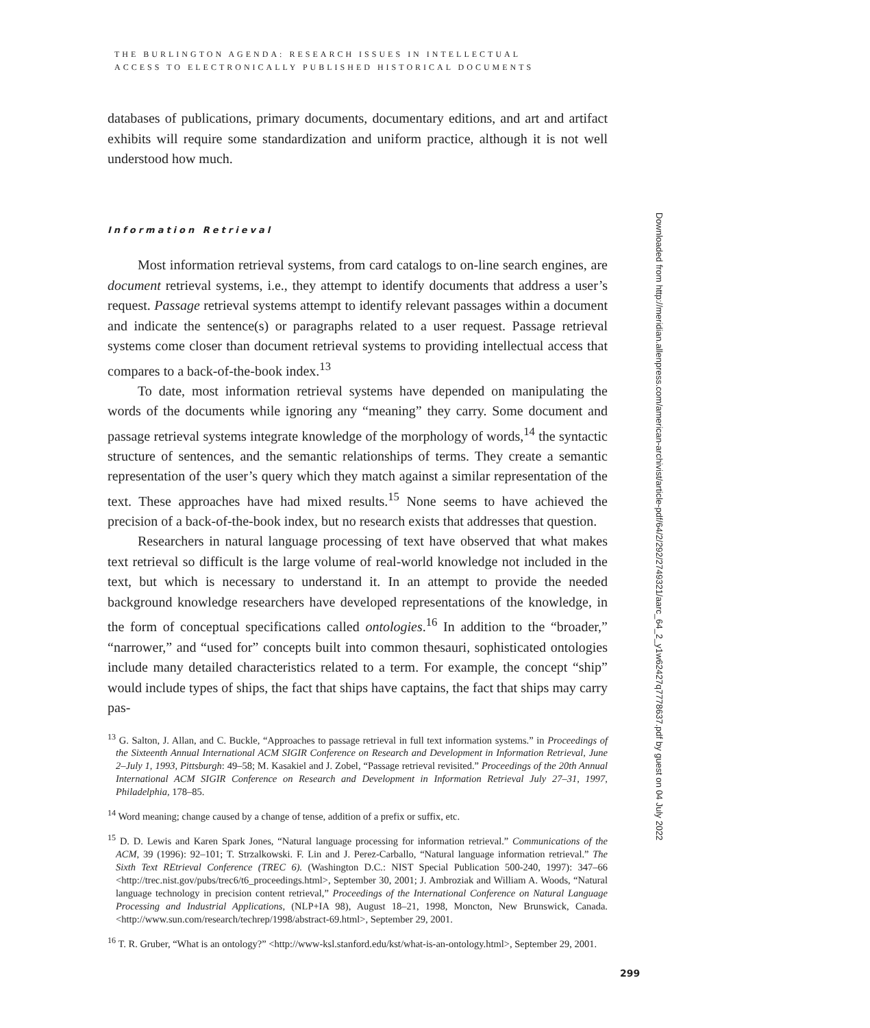THE BURLINGTON AGENDA: RESEARCH ISSUES IN INTELLECTUAL
ACCESS TO ELECTRONICALLY PUBLISHED HISTORICAL DOCUMENTS
databases of publications, primary documents, documentary editions, and art and artifact exhibits will require some standardization and uniform practice, although it is not well understood how much.
Information Retrieval
Most information retrieval systems, from card catalogs to on-line search engines, are document retrieval systems, i.e., they attempt to identify documents that address a user’s request. Passage retrieval systems attempt to identify relevant passages within a document and indicate the sentence(s) or paragraphs related to a user request. Passage retrieval systems come closer than document retrieval systems to providing intellectual access that compares to a back-of-the-book index.<sup>13</sup>
To date, most information retrieval systems have depended on manipulating the words of the documents while ignoring any “meaning” they carry. Some document and passage retrieval systems integrate knowledge of the morphology of words,<sup>14</sup> the syntactic structure of sentences, and the semantic relationships of terms. They create a semantic representation of the user’s query which they match against a similar representation of the text. These approaches have had mixed results.<sup>15</sup> None seems to have achieved the precision of a back-of-the-book index, but no research exists that addresses that question.
Researchers in natural language processing of text have observed that what makes text retrieval so difficult is the large volume of real-world knowledge not included in the text, but which is necessary to understand it. In an attempt to provide the needed background knowledge researchers have developed representations of the knowledge, in the form of conceptual specifications called ontologies.<sup>16</sup> In addition to the “broader,” “narrower,” and “used for” concepts built into common thesauri, sophisticated ontologies include many detailed characteristics related to a term. For example, the concept “ship” would include types of ships, the fact that ships have captains, the fact that ships may carry pas-
<sup>13</sup> G. Salton, J. Allan, and C. Buckle, “Approaches to passage retrieval in full text information systems.” in Proceedings of the Sixteenth Annual International ACM SIGIR Conference on Research and Development in Information Retrieval, June 2–July 1, 1993, Pittsburgh: 49–58; M. Kasakiel and J. Zobel, “Passage retrieval revisited.” Proceedings of the 20th Annual International ACM SIGIR Conference on Research and Development in Information Retrieval July 27–31, 1997, Philadelphia, 178–85.
<sup>14</sup> Word meaning; change caused by a change of tense, addition of a prefix or suffix, etc.
<sup>15</sup> D. D. Lewis and Karen Spark Jones, “Natural language processing for information retrieval.” Communications of the ACM, 39 (1996): 92–101; T. Strzalkowski. F. Lin and J. Perez-Carballo, “Natural language information retrieval.” The Sixth Text REtrieval Conference (TREC 6). (Washington D.C.: NIST Special Publication 500-240, 1997): 347–66 <http://trec.nist.gov/pubs/trec6/t6_proceedings.html>, September 30, 2001; J. Ambroziak and William A. Woods, “Natural language technology in precision content retrieval,” Proceedings of the International Conference on Natural Language Processing and Industrial Applications, (NLP+IA 98), August 18–21, 1998, Moncton, New Brunswick, Canada. <http://www.sun.com/research/techrep/1998/abstract-69.html>, September 29, 2001.
<sup>16</sup> T. R. Gruber, “What is an ontology?” <http://www-ksl.stanford.edu/kst/what-is-an-ontology.html>, September 29, 2001.
Downloaded from http://meridian.allenpress.com/american-archivist/article-pdf/64/2/292/2749321/aarc_64_2_y1w62427q7778637.pdf by guest on 04 July 2022
299